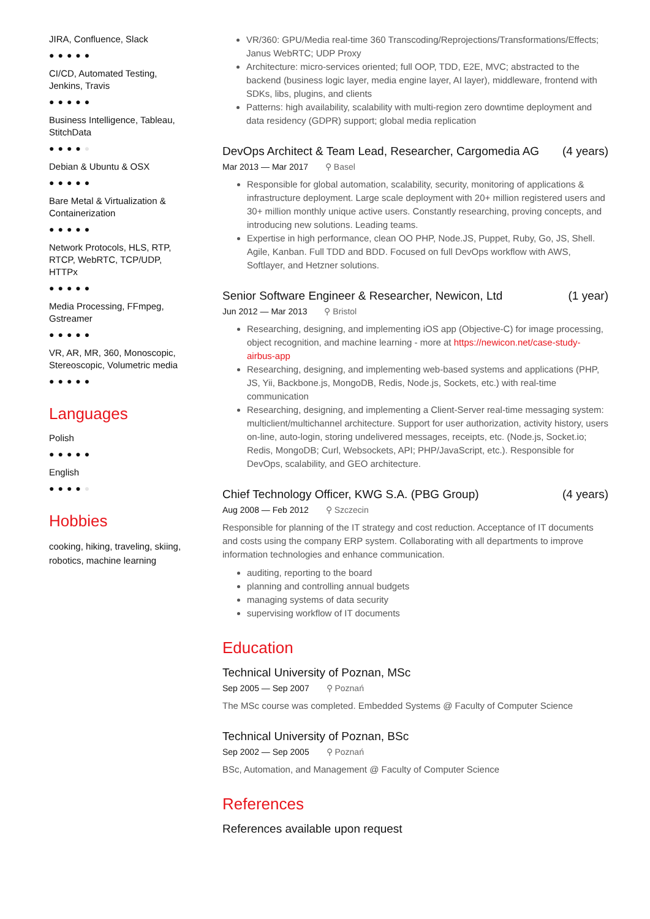JIRA, Confluence, Slack
●●●●●
CI/CD, Automated Testing, Jenkins, Travis
●●●●●
Business Intelligence, Tableau, StitchData
●●●●●
Debian & Ubuntu & OSX
●●●●●
Bare Metal & Virtualization & Containerization
●●●●●
Network Protocols, HLS, RTP, RTCP, WebRTC, TCP/UDP, HTTPx
●●●●●
Media Processing, FFmpeg, Gstreamer
●●●●●
VR, AR, MR, 360, Monoscopic, Stereoscopic, Volumetric media
●●●●●
Languages
Polish
●●●●●
English
●●●●●
Hobbies
cooking, hiking, traveling, skiing, robotics, machine learning
VR/360: GPU/Media real-time 360 Transcoding/Reprojections/Transformations/Effects; Janus WebRTC; UDP Proxy
Architecture: micro-services oriented; full OOP, TDD, E2E, MVC; abstracted to the backend (business logic layer, media engine layer, AI layer), middleware, frontend with SDKs, libs, plugins, and clients
Patterns: high availability, scalability with multi-region zero downtime deployment and data residency (GDPR) support; global media replication
DevOps Architect & Team Lead, Researcher, Cargomedia AG (4 years)
Mar 2013 — Mar 2017 ⚲ Basel
Responsible for global automation, scalability, security, monitoring of applications & infrastructure deployment. Large scale deployment with 20+ million registered users and 30+ million monthly unique active users. Constantly researching, proving concepts, and introducing new solutions. Leading teams.
Expertise in high performance, clean OO PHP, Node.JS, Puppet, Ruby, Go, JS, Shell. Agile, Kanban. Full TDD and BDD. Focused on full DevOps workflow with AWS, Softlayer, and Hetzner solutions.
Senior Software Engineer & Researcher, Newicon, Ltd (1 year)
Jun 2012 — Mar 2013 ⚲ Bristol
Researching, designing, and implementing iOS app (Objective-C) for image processing, object recognition, and machine learning - more at https://newicon.net/case-study-airbus-app
Researching, designing, and implementing web-based systems and applications (PHP, JS, Yii, Backbone.js, MongoDB, Redis, Node.js, Sockets, etc.) with real-time communication
Researching, designing, and implementing a Client-Server real-time messaging system: multiclient/multichannel architecture. Support for user authorization, activity history, users on-line, auto-login, storing undelivered messages, receipts, etc. (Node.js, Socket.io; Redis, MongoDB; Curl, Websockets, API; PHP/JavaScript, etc.). Responsible for DevOps, scalability, and GEO architecture.
Chief Technology Officer, KWG S.A. (PBG Group) (4 years)
Aug 2008 — Feb 2012 ⚲ Szczecin
Responsible for planning of the IT strategy and cost reduction. Acceptance of IT documents and costs using the company ERP system. Collaborating with all departments to improve information technologies and enhance communication.
auditing, reporting to the board
planning and controlling annual budgets
managing systems of data security
supervising workflow of IT documents
Education
Technical University of Poznan, MSc
Sep 2005 — Sep 2007 ⚲ Poznań
The MSc course was completed. Embedded Systems @ Faculty of Computer Science
Technical University of Poznan, BSc
Sep 2002 — Sep 2005 ⚲ Poznań
BSc, Automation, and Management @ Faculty of Computer Science
References
References available upon request